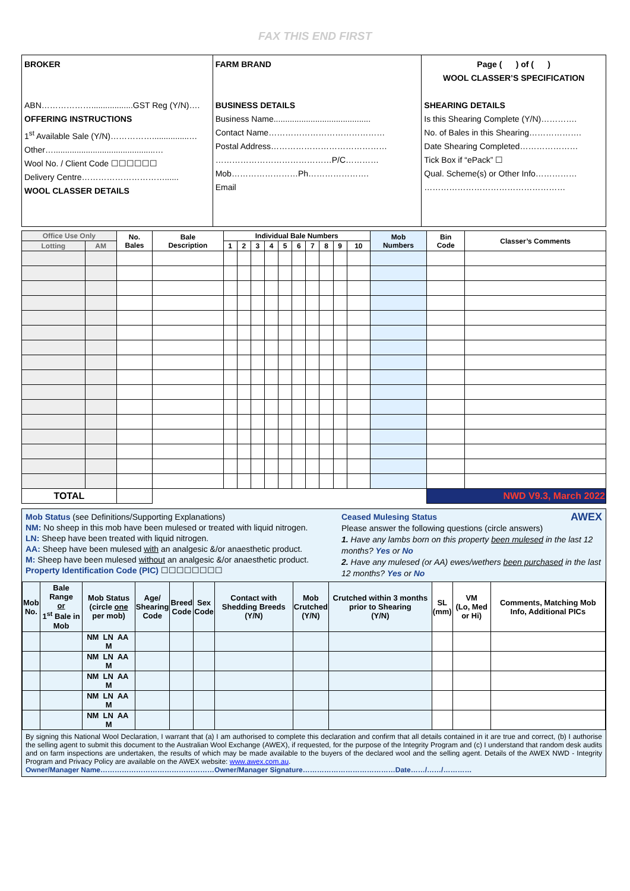FAX THIS END FIRST
BROKER
ABN………………..................GST Reg (Y/N)….
OFFERING INSTRUCTIONS
1<sup>st</sup> Available Sale (Y/N)……………................…
Other…............................................…
Wool No. / Client Code ☐☐☐☐☐☐
Delivery Centre…………………………......
WOOL CLASSER DETAILS
FARM BRAND
BUSINESS DETAILS
Business Name..........................................
Contact Name……………………………………
Postal Address……………………………………
……………………………………P/C…………
Mob……………………Ph………………….
Email
Page ( ) of ( )
WOOL CLASSER’S SPECIFICATION
SHEARING DETAILS
Is this Shearing Complete (Y/N)………….
No. of Bales in this Shearing……………….
Date Shearing Completed…………………
Tick Box if “ePack” ☐
Qual. Scheme(s) or Other Info……………
……………………………………………
| Office Use Only | | No. Bales | Bale Description | Individual Bale Numbers | | | | | | | | | | Mob Numbers | Bin Code | Classer’s Comments |
| --- | --- | --- | --- | --- | --- | --- | --- | --- | --- | --- | --- | --- | --- | --- | --- | --- |
| Lotting | AM | | | 1 | 2 | 3 | 4 | 5 | 6 | 7 | 8 | 9 | 10 | | | |
| TOTAL | | | | | | | | | | | | | | | NWD V9.3, March 2022 | |
Mob Status (see Definitions/Supporting Explanations)
NM: No sheep in this mob have been mulesed or treated with liquid nitrogen.
LN: Sheep have been treated with liquid nitrogen.
AA: Sheep have been mulesed with an analgesic &/or anaesthetic product.
M: Sheep have been mulesed without an analgesic &/or anaesthetic product.
Property Identification Code (PIC) ☐☐☐☐☐☐☐☐
Ceased Mulesing Status AWEX
Please answer the following questions (circle answers)
1. Have any lambs born on this property been mulesed in the last 12 months? Yes or No
2. Have any mulesed (or AA) ewes/wethers been purchased in the last 12 months? Yes or No
| Mob No. | Bale Range or 1<sup>st</sup> Bale in Mob | Mob Status (circle one per mob) | Age/ Shearing Code | Breed Code | Sex Code | Contact with Shedding Breeds (Y/N) | Mob Crutched (Y/N) | Crutched within 3 months prior to Shearing (Y/N) | SL (mm) | VM (Lo, Med or Hi) | Comments, Matching Mob Info, Additional PICs |
| --- | --- | --- | --- | --- | --- | --- | --- | --- | --- | --- | --- |
| | | NM LN AA M | | | | | | | | | |
| | | NM LN AA M | | | | | | | | | |
| | | NM LN AA M | | | | | | | | | |
| | | NM LN AA M | | | | | | | | | |
| | | NM LN AA M | | | | | | | | | |
By signing this National Wool Declaration, I warrant that (a) I am authorised to complete this declaration and confirm that all details contained in it are true and correct, (b) I authorise the selling agent to submit this document to the Australian Wool Exchange (AWEX), if requested, for the purpose of the Integrity Program and (c) I understand that random desk audits and on farm inspections are undertaken, the results of which may be made available to the buyers of the declared wool and the selling agent. Details of the AWEX NWD - Integrity Program and Privacy Policy are available on the AWEX website: www.awex.com.au.
Owner/Manager Name…………………………………………Owner/Manager Signature…………………………………Date……/……/…………